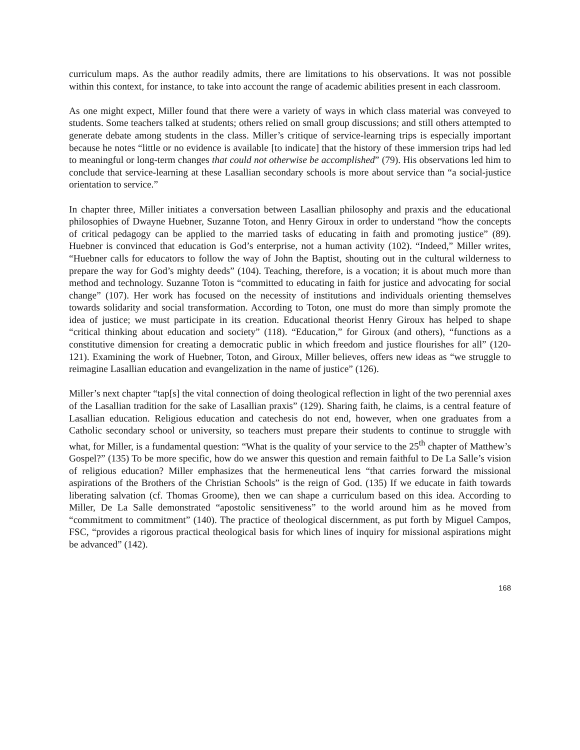curriculum maps. As the author readily admits, there are limitations to his observations. It was not possible within this context, for instance, to take into account the range of academic abilities present in each classroom.
As one might expect, Miller found that there were a variety of ways in which class material was conveyed to students. Some teachers talked at students; others relied on small group discussions; and still others attempted to generate debate among students in the class. Miller’s critique of service-learning trips is especially important because he notes “little or no evidence is available [to indicate] that the history of these immersion trips had led to meaningful or long-term changes that could not otherwise be accomplished” (79). His observations led him to conclude that service-learning at these Lasallian secondary schools is more about service than “a social-justice orientation to service.”
In chapter three, Miller initiates a conversation between Lasallian philosophy and praxis and the educational philosophies of Dwayne Huebner, Suzanne Toton, and Henry Giroux in order to understand “how the concepts of critical pedagogy can be applied to the married tasks of educating in faith and promoting justice” (89). Huebner is convinced that education is God’s enterprise, not a human activity (102). “Indeed,” Miller writes, “Huebner calls for educators to follow the way of John the Baptist, shouting out in the cultural wilderness to prepare the way for God’s mighty deeds” (104). Teaching, therefore, is a vocation; it is about much more than method and technology. Suzanne Toton is “committed to educating in faith for justice and advocating for social change” (107). Her work has focused on the necessity of institutions and individuals orienting themselves towards solidarity and social transformation. According to Toton, one must do more than simply promote the idea of justice; we must participate in its creation. Educational theorist Henry Giroux has helped to shape “critical thinking about education and society” (118). “Education,” for Giroux (and others), “functions as a constitutive dimension for creating a democratic public in which freedom and justice flourishes for all” (120-121). Examining the work of Huebner, Toton, and Giroux, Miller believes, offers new ideas as “we struggle to reimagine Lasallian education and evangelization in the name of justice” (126).
Miller’s next chapter “tap[s] the vital connection of doing theological reflection in light of the two perennial axes of the Lasallian tradition for the sake of Lasallian praxis” (129). Sharing faith, he claims, is a central feature of Lasallian education. Religious education and catechesis do not end, however, when one graduates from a Catholic secondary school or university, so teachers must prepare their students to continue to struggle with what, for Miller, is a fundamental question: “What is the quality of your service to the 25<sup>th</sup> chapter of Matthew’s Gospel?” (135) To be more specific, how do we answer this question and remain faithful to De La Salle’s vision of religious education? Miller emphasizes that the hermeneutical lens “that carries forward the missional aspirations of the Brothers of the Christian Schools” is the reign of God. (135) If we educate in faith towards liberating salvation (cf. Thomas Groome), then we can shape a curriculum based on this idea. According to Miller, De La Salle demonstrated “apostolic sensitiveness” to the world around him as he moved from “commitment to commitment” (140). The practice of theological discernment, as put forth by Miguel Campos, FSC, “provides a rigorous practical theological basis for which lines of inquiry for missional aspirations might be advanced” (142).
168